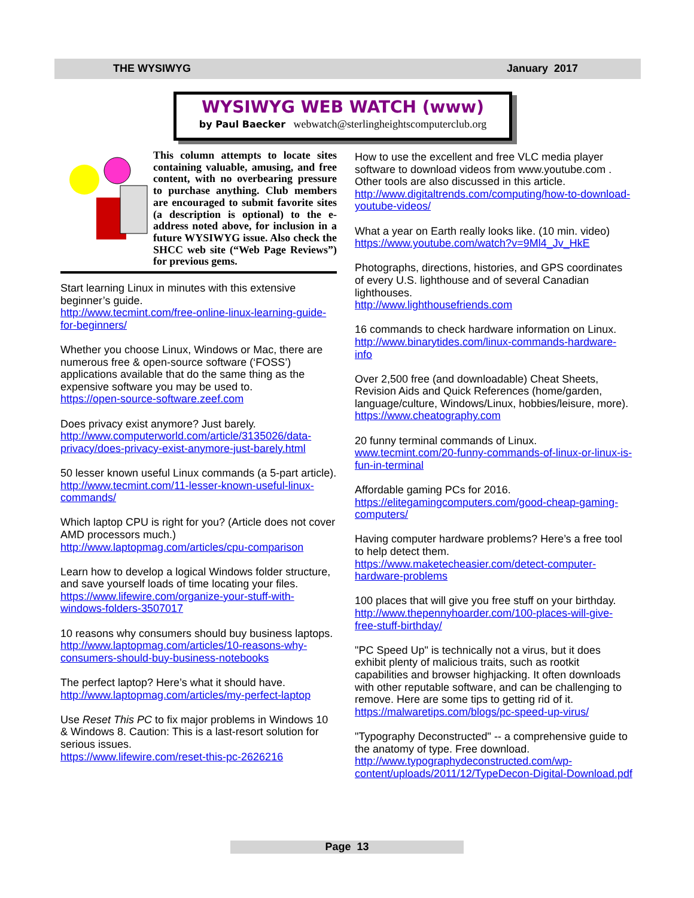THE WYSIWYG January 2017
WYSIWYG WEB WATCH (www)
by Paul Baecker webwatch@sterlingheightscomputerclub.org
This column attempts to locate sites containing valuable, amusing, and free content, with no overbearing pressure to purchase anything. Club members are encouraged to submit favorite sites (a description is optional) to the e-address noted above, for inclusion in a future WYSIWYG issue. Also check the SHCC web site (“Web Page Reviews”) for previous gems.
Start learning Linux in minutes with this extensive beginner’s guide.
http://www.tecmint.com/free-online-linux-learning-guide-for-beginners/
Whether you choose Linux, Windows or Mac, there are numerous free & open-source software (‘FOSS’) applications available that do the same thing as the expensive software you may be used to.
https://open-source-software.zeef.com
Does privacy exist anymore? Just barely.
http://www.computerworld.com/article/3135026/data-privacy/does-privacy-exist-anymore-just-barely.html
50 lesser known useful Linux commands (a 5-part article).
http://www.tecmint.com/11-lesser-known-useful-linux-commands/
Which laptop CPU is right for you? (Article does not cover AMD processors much.)
http://www.laptopmag.com/articles/cpu-comparison
Learn how to develop a logical Windows folder structure, and save yourself loads of time locating your files.
https://www.lifewire.com/organize-your-stuff-with-windows-folders-3507017
10 reasons why consumers should buy business laptops.
http://www.laptopmag.com/articles/10-reasons-why-consumers-should-buy-business-notebooks
The perfect laptop? Here’s what it should have.
http://www.laptopmag.com/articles/my-perfect-laptop
Use Reset This PC to fix major problems in Windows 10 & Windows 8. Caution: This is a last-resort solution for serious issues.
https://www.lifewire.com/reset-this-pc-2626216
How to use the excellent and free VLC media player software to download videos from www.youtube.com . Other tools are also discussed in this article.
http://www.digitaltrends.com/computing/how-to-download-youtube-videos/
What a year on Earth really looks like. (10 min. video)
https://www.youtube.com/watch?v=9Ml4_Jv_HkE
Photographs, directions, histories, and GPS coordinates of every U.S. lighthouse and of several Canadian lighthouses.
http://www.lighthousefriends.com
16 commands to check hardware information on Linux.
http://www.binarytides.com/linux-commands-hardware-info
Over 2,500 free (and downloadable) Cheat Sheets, Revision Aids and Quick References (home/garden, language/culture, Windows/Linux, hobbies/leisure, more).
https://www.cheatography.com
20 funny terminal commands of Linux.
www.tecmint.com/20-funny-commands-of-linux-or-linux-is-fun-in-terminal
Affordable gaming PCs for 2016.
https://elitegamingcomputers.com/good-cheap-gaming-computers/
Having computer hardware problems? Here’s a free tool to help detect them.
https://www.maketecheasier.com/detect-computer-hardware-problems
100 places that will give you free stuff on your birthday.
http://www.thepennyhoarder.com/100-places-will-give-free-stuff-birthday/
"PC Speed Up" is technically not a virus, but it does exhibit plenty of malicious traits, such as rootkit capabilities and browser highjacking. It often downloads with other reputable software, and can be challenging to remove. Here are some tips to getting rid of it.
https://malwaretips.com/blogs/pc-speed-up-virus/
"Typography Deconstructed" -- a comprehensive guide to the anatomy of type. Free download.
http://www.typographydeconstructed.com/wp-content/uploads/2011/12/TypeDecon-Digital-Download.pdf
Page 13